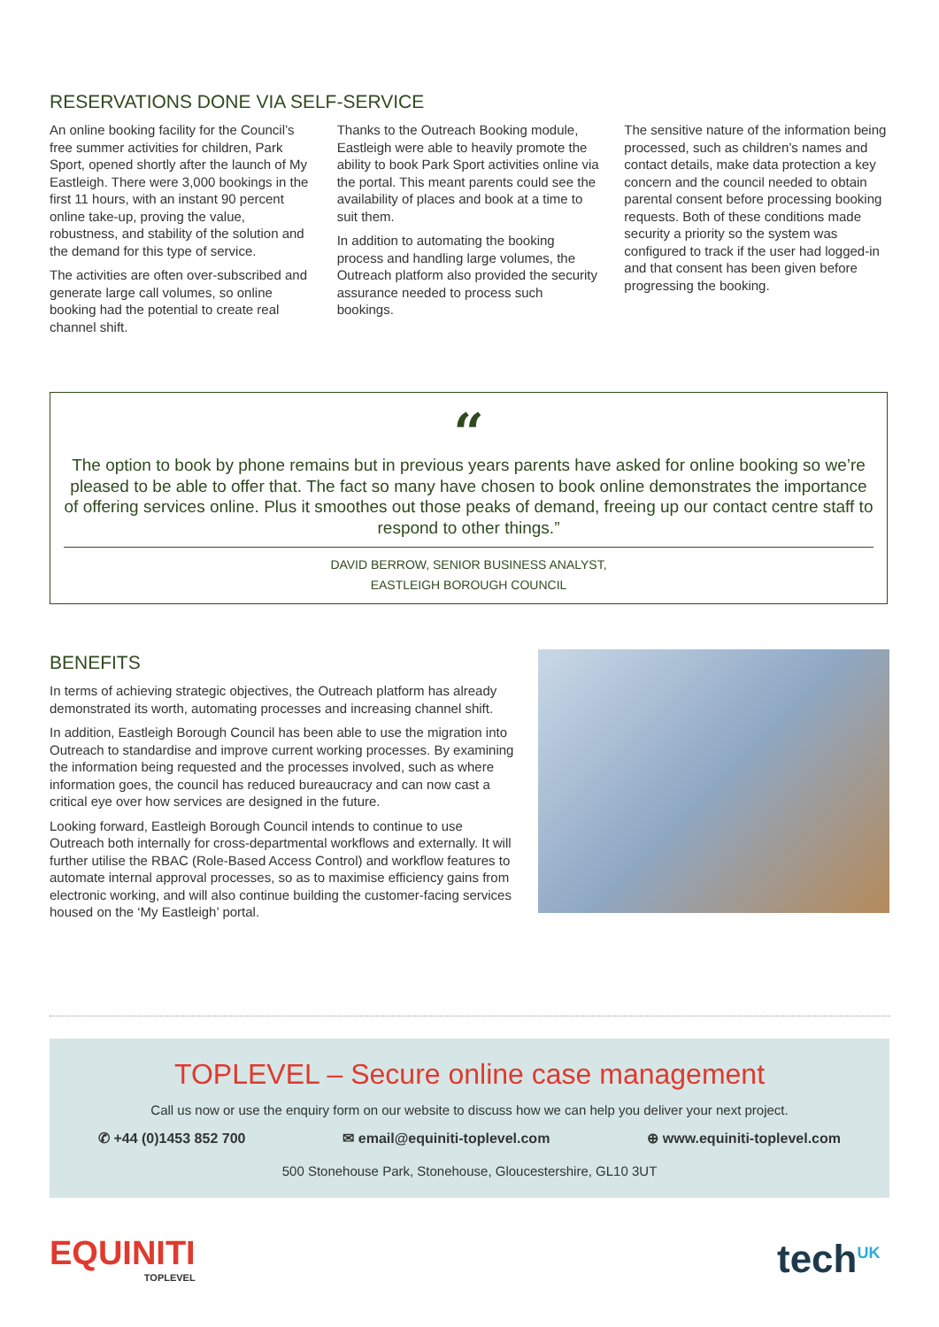RESERVATIONS DONE VIA SELF-SERVICE
An online booking facility for the Council’s free summer activities for children, Park Sport, opened shortly after the launch of My Eastleigh. There were 3,000 bookings in the first 11 hours, with an instant 90 percent online take-up, proving the value, robustness, and stability of the solution and the demand for this type of service.
The activities are often over-subscribed and generate large call volumes, so online booking had the potential to create real channel shift.
Thanks to the Outreach Booking module, Eastleigh were able to heavily promote the ability to book Park Sport activities online via the portal. This meant parents could see the availability of places and book at a time to suit them.
In addition to automating the booking process and handling large volumes, the Outreach platform also provided the security assurance needed to process such bookings.
The sensitive nature of the information being processed, such as children’s names and contact details, make data protection a key concern and the council needed to obtain parental consent before processing booking requests. Both of these conditions made security a priority so the system was configured to track if the user had logged-in and that consent has been given before progressing the booking.
“
The option to book by phone remains but in previous years parents have asked for online booking so we’re pleased to be able to offer that. The fact so many have chosen to book online demonstrates the importance of offering services online. Plus it smoothes out those peaks of demand, freeing up our contact centre staff to respond to other things.”
DAVID BERROW, SENIOR BUSINESS ANALYST,
EASTLEIGH BOROUGH COUNCIL
BENEFITS
In terms of achieving strategic objectives, the Outreach platform has already demonstrated its worth, automating processes and increasing channel shift.
In addition, Eastleigh Borough Council has been able to use the migration into Outreach to standardise and improve current working processes. By examining the information being requested and the processes involved, such as where information goes, the council has reduced bureaucracy and can now cast a critical eye over how services are designed in the future.
Looking forward, Eastleigh Borough Council intends to continue to use Outreach both internally for cross-departmental workflows and externally. It will further utilise the RBAC (Role-Based Access Control) and workflow features to automate internal approval processes, so as to maximise efficiency gains from electronic working, and will also continue building the customer-facing services housed on the ‘My Eastleigh’ portal.
TOPLEVEL – Secure online case management
Call us now or use the enquiry form on our website to discuss how we can help you deliver your next project.
✆ +44 (0)1453 852 700 ✉ email@equiniti-toplevel.com ⊕ www.equiniti-toplevel.com
500 Stonehouse Park, Stonehouse, Gloucestershire, GL10 3UT
EQUINITI
TOPLEVEL
tech<sup>UK</sup>